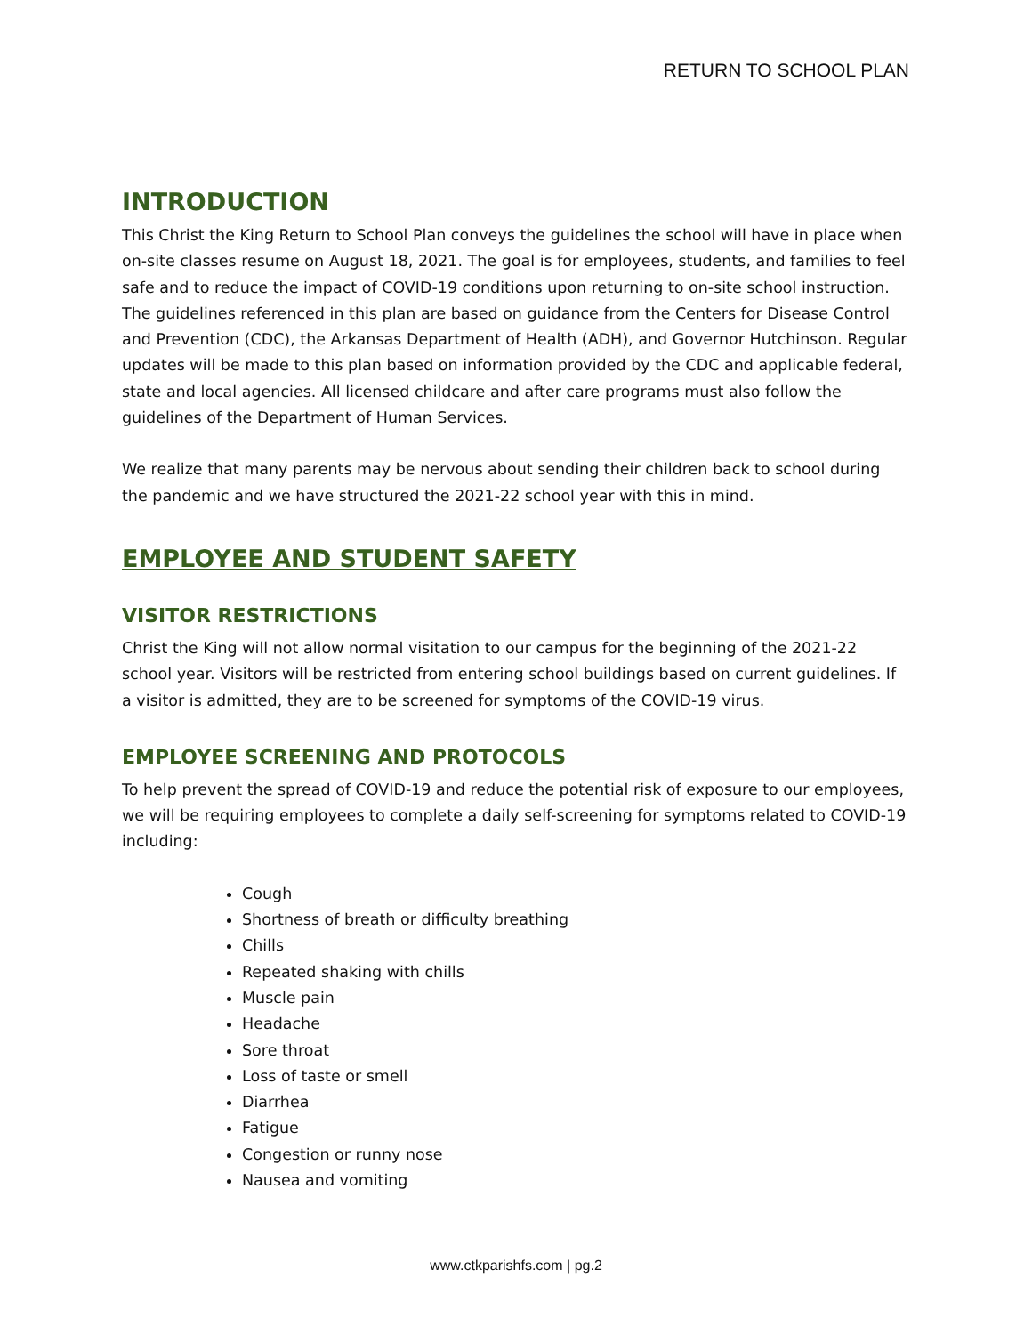RETURN TO SCHOOL PLAN
INTRODUCTION
This Christ the King Return to School Plan conveys the guidelines the school will have in place when on-site classes resume on August 18, 2021. The goal is for employees, students, and families to feel safe and to reduce the impact of COVID-19 conditions upon returning to on-site school instruction. The guidelines referenced in this plan are based on guidance from the Centers for Disease Control and Prevention (CDC), the Arkansas Department of Health (ADH), and Governor Hutchinson. Regular updates will be made to this plan based on information provided by the CDC and applicable federal, state and local agencies. All licensed childcare and after care programs must also follow the guidelines of the Department of Human Services.
We realize that many parents may be nervous about sending their children back to school during the pandemic and we have structured the 2021-22 school year with this in mind.
EMPLOYEE AND STUDENT SAFETY
VISITOR RESTRICTIONS
Christ the King will not allow normal visitation to our campus for the beginning of the 2021-22 school year. Visitors will be restricted from entering school buildings based on current guidelines. If a visitor is admitted, they are to be screened for symptoms of the COVID-19 virus.
EMPLOYEE SCREENING AND PROTOCOLS
To help prevent the spread of COVID-19 and reduce the potential risk of exposure to our employees, we will be requiring employees to complete a daily self-screening for symptoms related to COVID-19 including:
Cough
Shortness of breath or difficulty breathing
Chills
Repeated shaking with chills
Muscle pain
Headache
Sore throat
Loss of taste or smell
Diarrhea
Fatigue
Congestion or runny nose
Nausea and vomiting
www.ctkparishfs.com | pg.2